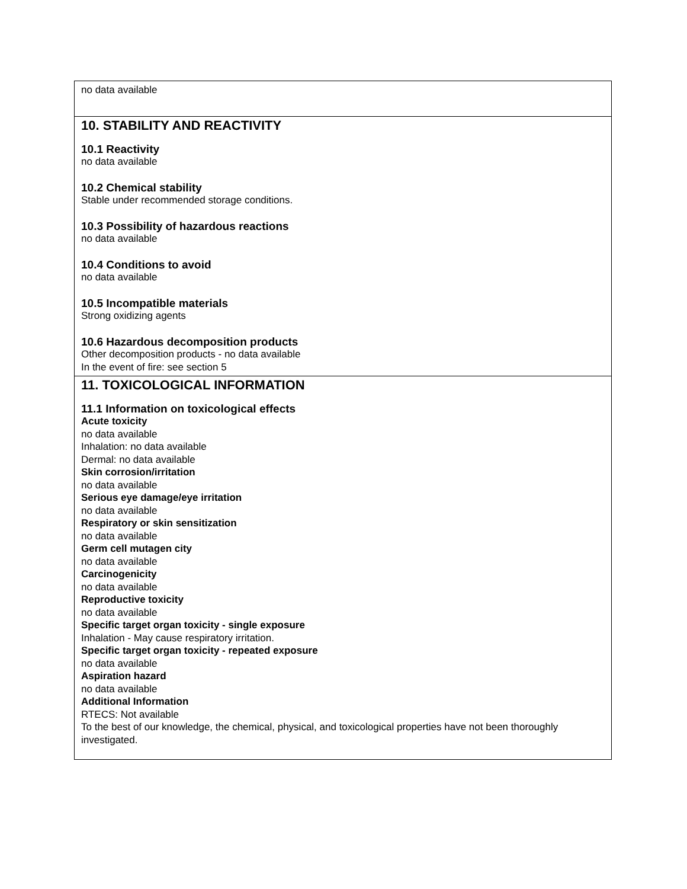no data available
10. STABILITY AND REACTIVITY
10.1 Reactivity
no data available
10.2 Chemical stability
Stable under recommended storage conditions.
10.3 Possibility of hazardous reactions
no data available
10.4 Conditions to avoid
no data available
10.5 Incompatible materials
Strong oxidizing agents
10.6 Hazardous decomposition products
Other decomposition products - no data available
In the event of fire: see section 5
11. TOXICOLOGICAL INFORMATION
11.1 Information on toxicological effects
Acute toxicity
no data available
Inhalation: no data available
Dermal: no data available
Skin corrosion/irritation
no data available
Serious eye damage/eye irritation
no data available
Respiratory or skin sensitization
no data available
Germ cell mutagen city
no data available
Carcinogenicity
no data available
Reproductive toxicity
no data available
Specific target organ toxicity - single exposure
Inhalation - May cause respiratory irritation.
Specific target organ toxicity - repeated exposure
no data available
Aspiration hazard
no data available
Additional Information
RTECS: Not available
To the best of our knowledge, the chemical, physical, and toxicological properties have not been thoroughly investigated.